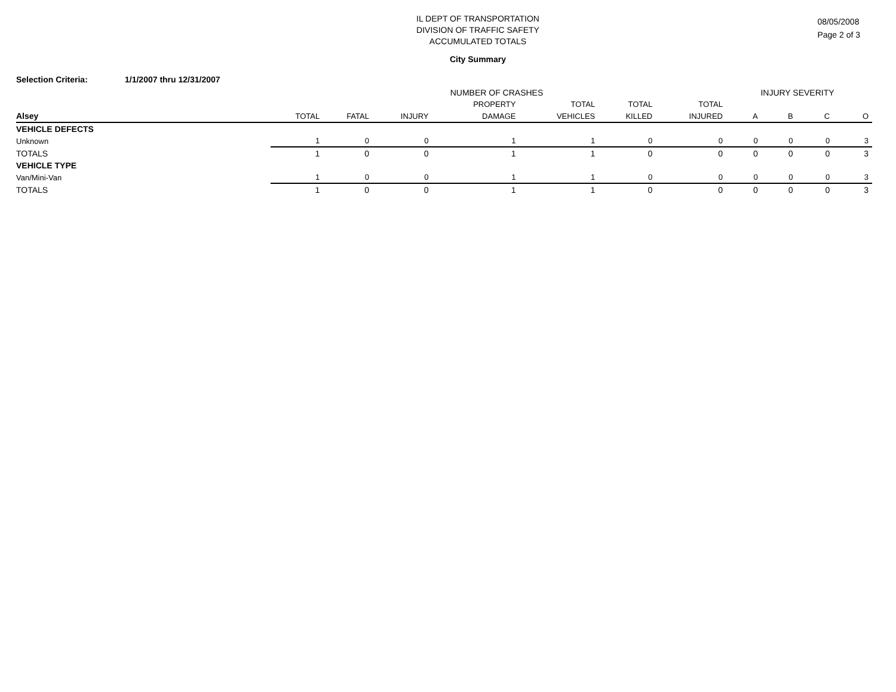08/05/2008
Page 2 of 3
IL DEPT OF TRANSPORTATION
DIVISION OF TRAFFIC SAFETY
ACCUMULATED TOTALS
City Summary
Selection Criteria: 1/1/2007 thru 12/31/2007
| | NUMBER OF CRASHES | | | | | | | INJURY SEVERITY | | | |
| --- | --- | --- | --- | --- | --- | --- | --- | --- | --- | --- | --- |
| | | | | PROPERTY | TOTAL | TOTAL | TOTAL | | | | |
| Alsey | TOTAL | FATAL | INJURY | DAMAGE | VEHICLES | KILLED | INJURED | A | B | C | O |
| VEHICLE DEFECTS | | | | | | | | | | | |
| Unknown | 1 | 0 | 0 | 1 | 1 | 0 | 0 | 0 | 0 | 0 | 3 |
| TOTALS | 1 | 0 | 0 | 1 | 1 | 0 | 0 | 0 | 0 | 0 | 3 |
| VEHICLE TYPE | | | | | | | | | | | |
| Van/Mini-Van | 1 | 0 | 0 | 1 | 1 | 0 | 0 | 0 | 0 | 0 | 3 |
| TOTALS | 1 | 0 | 0 | 1 | 1 | 0 | 0 | 0 | 0 | 0 | 3 |